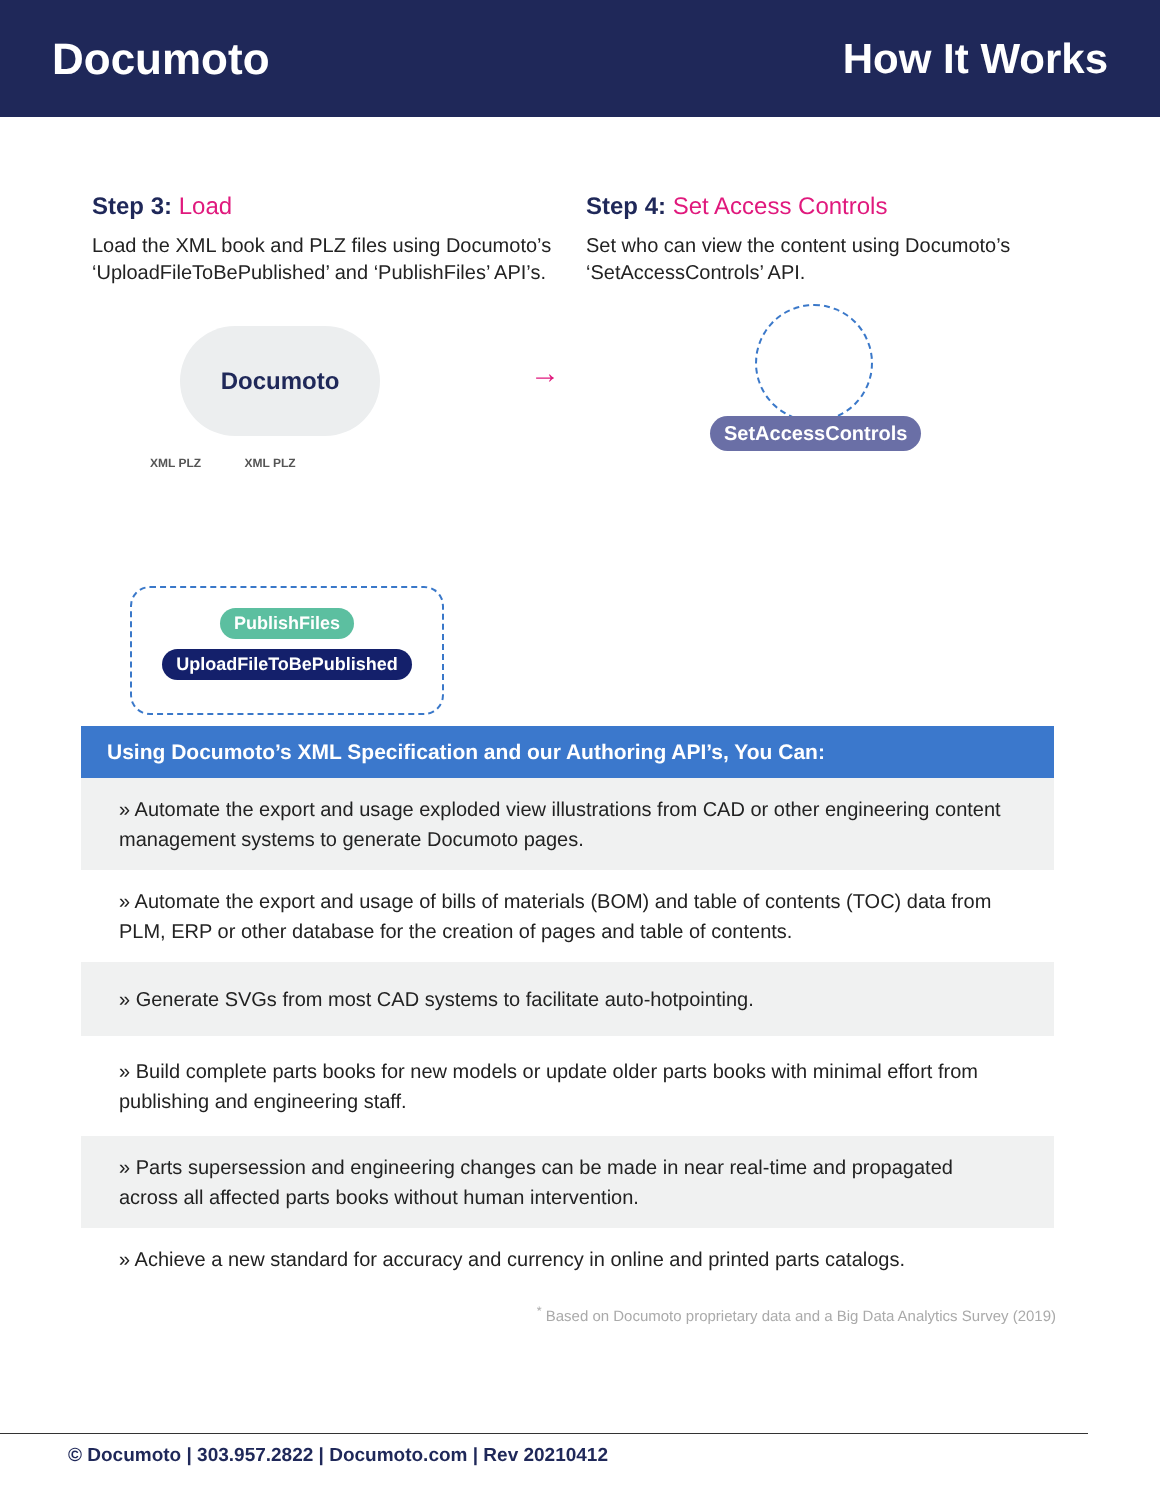Documoto How It Works
Step 3: Load
Load the XML book and PLZ files using Documoto’s ‘UploadFileToBePublished’ and ‘PublishFiles’ API’s.
Step 4: Set Access Controls
Set who can view the content using Documoto’s ‘SetAccessControls’ API.
Documoto
XML PLZ XML PLZ
→
PublishFiles
UploadFileToBePublished
SetAccessControls
Using Documoto’s XML Specification and our Authoring API’s, You Can:
» Automate the export and usage exploded view illustrations from CAD or other engineering content management systems to generate Documoto pages.
» Automate the export and usage of bills of materials (BOM) and table of contents (TOC) data from PLM, ERP or other database for the creation of pages and table of contents.
» Generate SVGs from most CAD systems to facilitate auto-hotpointing.
» Build complete parts books for new models or update older parts books with minimal effort from publishing and engineering staff.
» Parts supersession and engineering changes can be made in near real-time and propagated across all affected parts books without human intervention.
» Achieve a new standard for accuracy and currency in online and printed parts catalogs.
<sup>*</sup> Based on Documoto proprietary data and a Big Data Analytics Survey (2019)
© Documoto | 303.957.2822 | Documoto.com | Rev 20210412